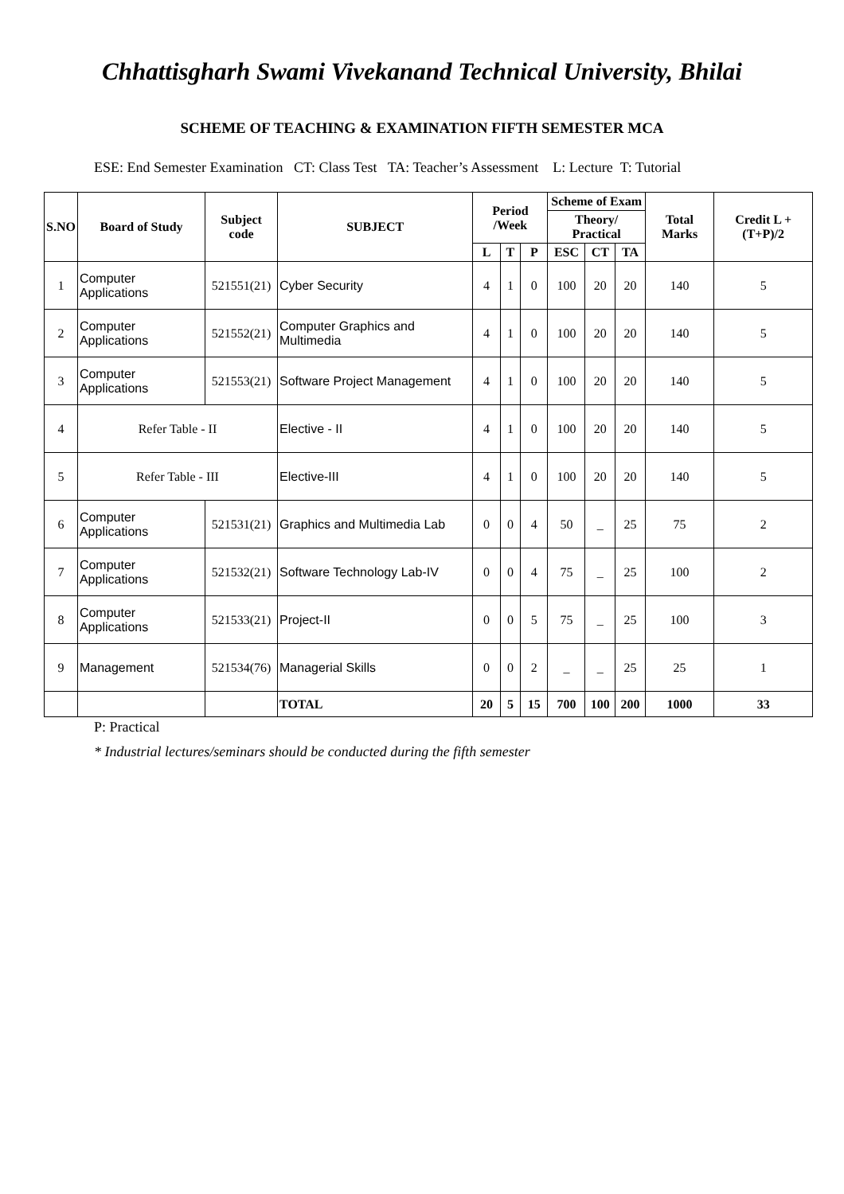Chhattisgharh Swami Vivekanand Technical University, Bhilai
SCHEME OF TEACHING & EXAMINATION FIFTH SEMESTER MCA
ESE: End Semester Examination CT: Class Test TA: Teacher’s Assessment L: Lecture T: Tutorial
| S.NO | Board of Study | Subject code | SUBJECT | Period /Week | | | Scheme of Exam | | | Total Marks | Credit L +(T+P)/2 |
| --- | --- | --- | --- | --- | --- | --- | --- | --- | --- | --- | --- |
| | | | | | | | Theory/ Practical | | | | |
| | | | | L | T | P | ESC | CT | TA | | |
| 1 | Computer Applications | 521551(21) | Cyber Security | 4 | 1 | 0 | 100 | 20 | 20 | 140 | 5 |
| 2 | Computer Applications | 521552(21) | Computer Graphics and Multimedia | 4 | 1 | 0 | 100 | 20 | 20 | 140 | 5 |
| 3 | Computer Applications | 521553(21) | Software Project Management | 4 | 1 | 0 | 100 | 20 | 20 | 140 | 5 |
| 4 | Refer Table - II | | Elective - II | 4 | 1 | 0 | 100 | 20 | 20 | 140 | 5 |
| 5 | Refer Table - III | | Elective-III | 4 | 1 | 0 | 100 | 20 | 20 | 140 | 5 |
| 6 | Computer Applications | 521531(21) | Graphics and Multimedia Lab | 0 | 0 | 4 | 50 | _ | 25 | 75 | 2 |
| 7 | Computer Applications | 521532(21) | Software Technology Lab-IV | 0 | 0 | 4 | 75 | _ | 25 | 100 | 2 |
| 8 | Computer Applications | 521533(21) | Project-II | 0 | 0 | 5 | 75 | _ | 25 | 100 | 3 |
| 9 | Management | 521534(76) | Managerial Skills | 0 | 0 | 2 | _ | _ | 25 | 25 | 1 |
| | | | TOTAL | 20 | 5 | 15 | 700 | 100 | 200 | 1000 | 33 |
P: Practical
* Industrial lectures/seminars should be conducted during the fifth semester